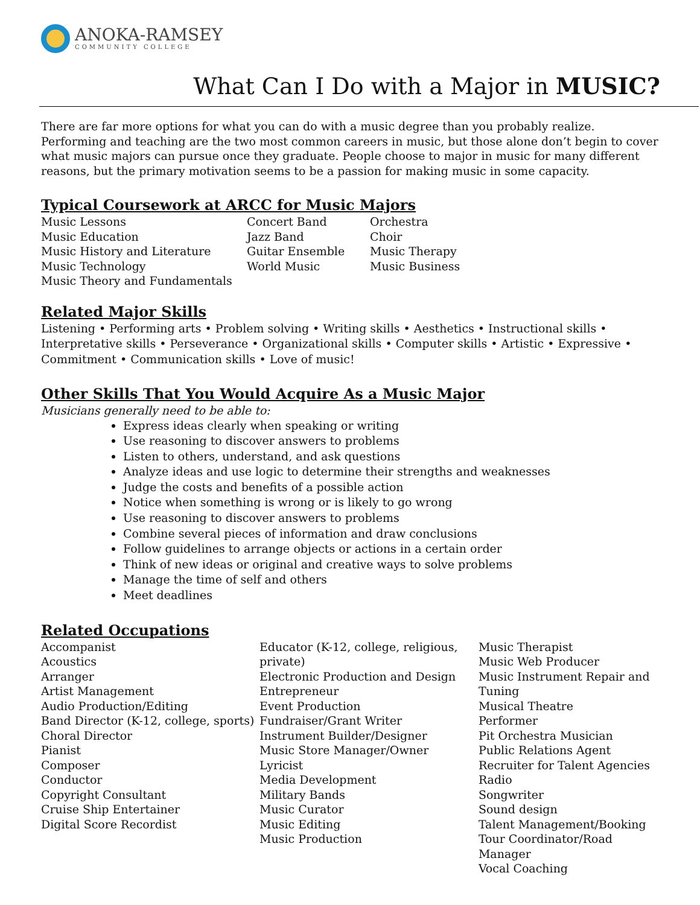ANOKA-RAMSEY
COMMUNITY COLLEGE
What Can I Do with a Major in MUSIC?
There are far more options for what you can do with a music degree than you probably realize. Performing and teaching are the two most common careers in music, but those alone don’t begin to cover what music majors can pursue once they graduate. People choose to major in music for many different reasons, but the primary motivation seems to be a passion for making music in some capacity.
Typical Coursework at ARCC for Music Majors
Music Lessons
Music Education
Music History and Literature
Music Technology
Music Theory and Fundamentals
Concert Band
Jazz Band
Guitar Ensemble
World Music
Orchestra
Choir
Music Therapy
Music Business
Related Major Skills
Listening • Performing arts • Problem solving • Writing skills • Aesthetics • Instructional skills • Interpretative skills • Perseverance • Organizational skills • Computer skills • Artistic • Expressive • Commitment • Communication skills • Love of music!
Other Skills That You Would Acquire As a Music Major
Musicians generally need to be able to:
Express ideas clearly when speaking or writing
Use reasoning to discover answers to problems
Listen to others, understand, and ask questions
Analyze ideas and use logic to determine their strengths and weaknesses
Judge the costs and benefits of a possible action
Notice when something is wrong or is likely to go wrong
Use reasoning to discover answers to problems
Combine several pieces of information and draw conclusions
Follow guidelines to arrange objects or actions in a certain order
Think of new ideas or original and creative ways to solve problems
Manage the time of self and others
Meet deadlines
Related Occupations
Accompanist
Acoustics
Arranger
Artist Management
Audio Production/Editing
Band Director (K-12, college, sports)
Choral Director
Pianist
Composer
Conductor
Copyright Consultant
Cruise Ship Entertainer
Digital Score Recordist
Educator (K-12, college, religious, private)
Electronic Production and Design
Entrepreneur
Event Production
Fundraiser/Grant Writer
Instrument Builder/Designer
Music Store Manager/Owner
Lyricist
Media Development
Military Bands
Music Curator
Music Editing
Music Production
Music Therapist
Music Web Producer
Music Instrument Repair and Tuning
Musical Theatre
Performer
Pit Orchestra Musician
Public Relations Agent
Recruiter for Talent Agencies
Radio
Songwriter
Sound design
Talent Management/Booking
Tour Coordinator/Road Manager
Vocal Coaching